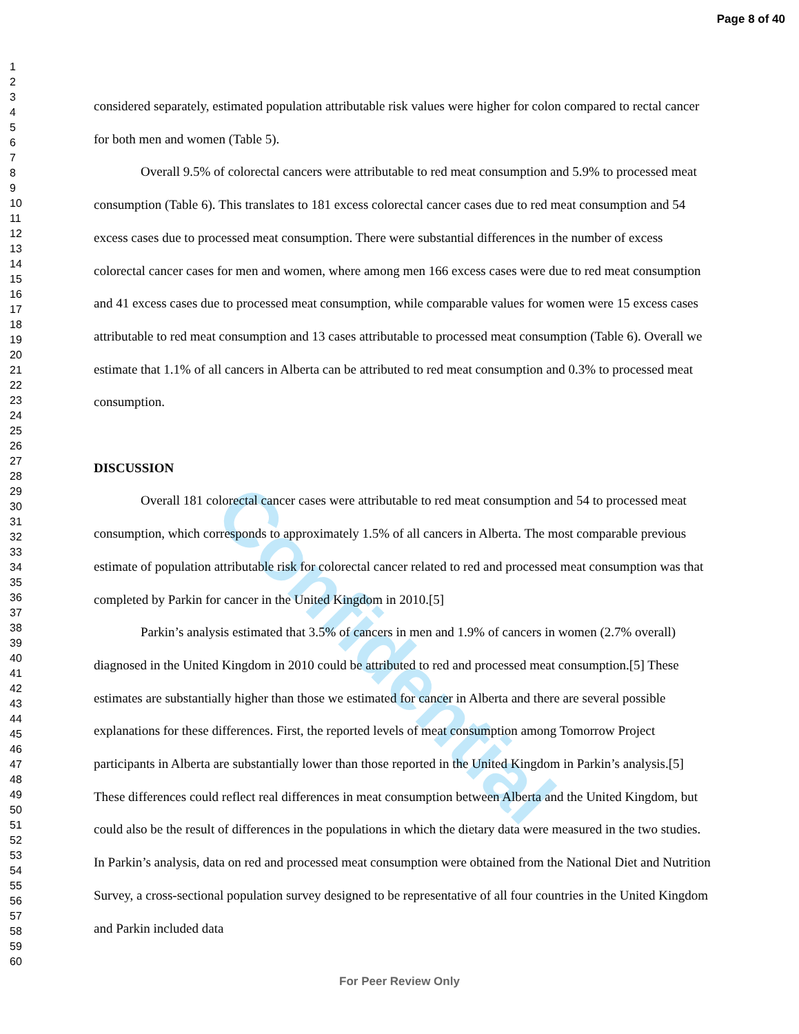Page 8 of 40
Confidential
1
2
3
4
5
6
7
8
9
10
11
12
13
14
15
16
17
18
19
20
21
22
23
24
25
26
27
28
29
30
31
32
33
34
35
36
37
38
39
40
41
42
43
44
45
46
47
48
49
50
51
52
53
54
55
56
57
58
59
60
considered separately, estimated population attributable risk values were higher for colon compared to rectal cancer for both men and women (Table 5).
Overall 9.5% of colorectal cancers were attributable to red meat consumption and 5.9% to processed meat consumption (Table 6). This translates to 181 excess colorectal cancer cases due to red meat consumption and 54 excess cases due to processed meat consumption. There were substantial differences in the number of excess colorectal cancer cases for men and women, where among men 166 excess cases were due to red meat consumption and 41 excess cases due to processed meat consumption, while comparable values for women were 15 excess cases attributable to red meat consumption and 13 cases attributable to processed meat consumption (Table 6). Overall we estimate that 1.1% of all cancers in Alberta can be attributed to red meat consumption and 0.3% to processed meat consumption.
DISCUSSION
Overall 181 colorectal cancer cases were attributable to red meat consumption and 54 to processed meat consumption, which corresponds to approximately 1.5% of all cancers in Alberta. The most comparable previous estimate of population attributable risk for colorectal cancer related to red and processed meat consumption was that completed by Parkin for cancer in the United Kingdom in 2010.[5]
Parkin’s analysis estimated that 3.5% of cancers in men and 1.9% of cancers in women (2.7% overall) diagnosed in the United Kingdom in 2010 could be attributed to red and processed meat consumption.[5] These estimates are substantially higher than those we estimated for cancer in Alberta and there are several possible explanations for these differences. First, the reported levels of meat consumption among Tomorrow Project participants in Alberta are substantially lower than those reported in the United Kingdom in Parkin’s analysis.[5] These differences could reflect real differences in meat consumption between Alberta and the United Kingdom, but could also be the result of differences in the populations in which the dietary data were measured in the two studies. In Parkin’s analysis, data on red and processed meat consumption were obtained from the National Diet and Nutrition Survey, a cross-sectional population survey designed to be representative of all four countries in the United Kingdom and Parkin included data
For Peer Review Only